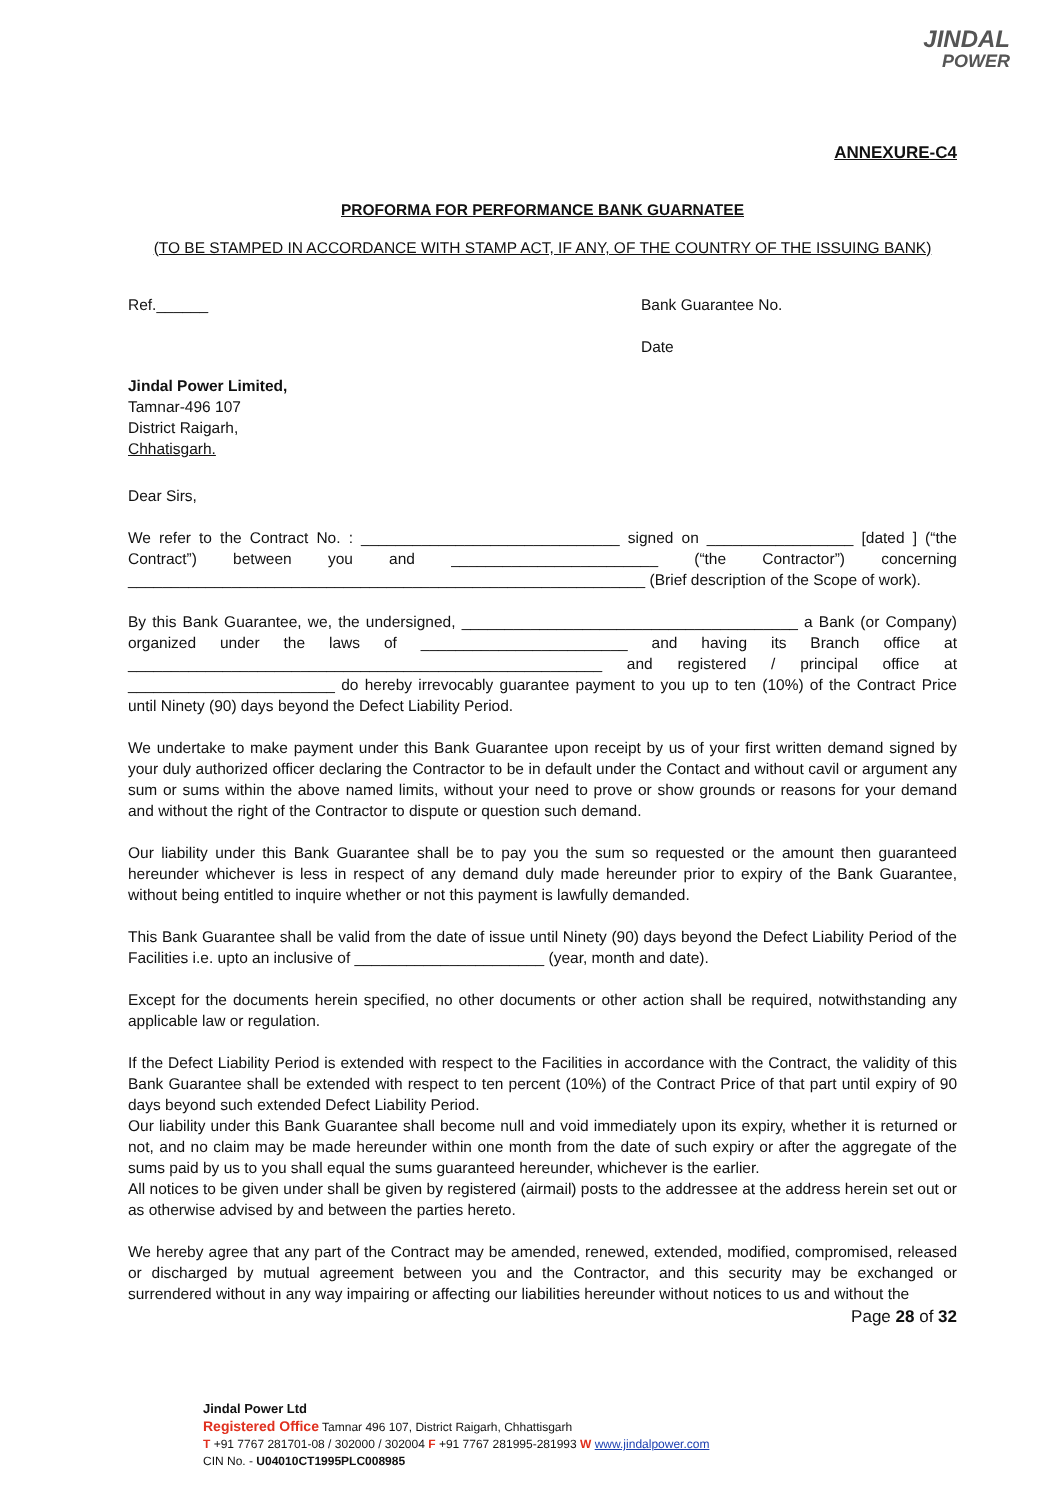JINDAL
POWER
ANNEXURE-C4
PROFORMA FOR PERFORMANCE BANK GUARNATEE
(TO BE STAMPED IN ACCORDANCE WITH STAMP ACT, IF ANY, OF THE COUNTRY OF THE ISSUING BANK)
Ref.______ Bank Guarantee No.
Date
Jindal Power Limited,
Tamnar-496 107
District Raigarh,
Chhatisgarh.
Dear Sirs,
We refer to the Contract No. : ______________________________ signed on _________________ [dated ] (“the Contract”) between you and ________________________ (“the Contractor”) concerning ____________________________________________________________ (Brief description of the Scope of work).
By this Bank Guarantee, we, the undersigned, _______________________________________ a Bank (or Company) organized under the laws of ________________________ and having its Branch office at _______________________________________________________ and registered / principal office at ________________________ do hereby irrevocably guarantee payment to you up to ten (10%) of the Contract Price until Ninety (90) days beyond the Defect Liability Period.
We undertake to make payment under this Bank Guarantee upon receipt by us of your first written demand signed by your duly authorized officer declaring the Contractor to be in default under the Contact and without cavil or argument any sum or sums within the above named limits, without your need to prove or show grounds or reasons for your demand and without the right of the Contractor to dispute or question such demand.
Our liability under this Bank Guarantee shall be to pay you the sum so requested or the amount then guaranteed hereunder whichever is less in respect of any demand duly made hereunder prior to expiry of the Bank Guarantee, without being entitled to inquire whether or not this payment is lawfully demanded.
This Bank Guarantee shall be valid from the date of issue until Ninety (90) days beyond the Defect Liability Period of the Facilities i.e. upto an inclusive of ______________________ (year, month and date).
Except for the documents herein specified, no other documents or other action shall be required, notwithstanding any applicable law or regulation.
If the Defect Liability Period is extended with respect to the Facilities in accordance with the Contract, the validity of this Bank Guarantee shall be extended with respect to ten percent (10%) of the Contract Price of that part until expiry of 90 days beyond such extended Defect Liability Period.
Our liability under this Bank Guarantee shall become null and void immediately upon its expiry, whether it is returned or not, and no claim may be made hereunder within one month from the date of such expiry or after the aggregate of the sums paid by us to you shall equal the sums guaranteed hereunder, whichever is the earlier.
All notices to be given under shall be given by registered (airmail) posts to the addressee at the address herein set out or as otherwise advised by and between the parties hereto.
We hereby agree that any part of the Contract may be amended, renewed, extended, modified, compromised, released or discharged by mutual agreement between you and the Contractor, and this security may be exchanged or surrendered without in any way impairing or affecting our liabilities hereunder without notices to us and without the
Page 28 of 32
Jindal Power Ltd
Registered Office Tamnar 496 107, District Raigarh, Chhattisgarh
T +91 7767 281701-08 / 302000 / 302004 F +91 7767 281995-281993 W www.jindalpower.com
CIN No. - U04010CT1995PLC008985